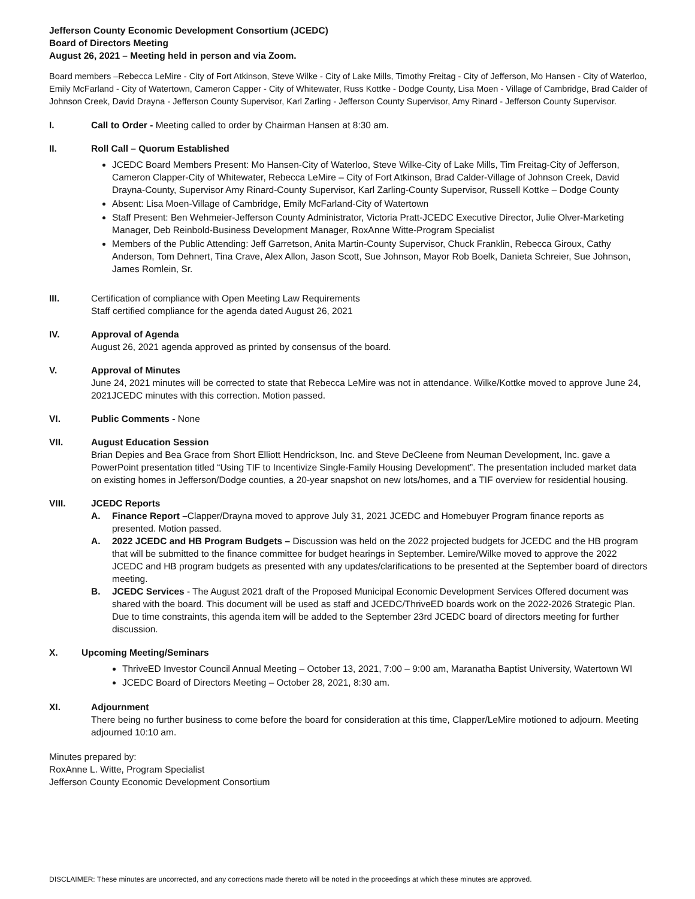Jefferson County Economic Development Consortium (JCEDC)
Board of Directors Meeting
August 26, 2021 – Meeting held in person and via Zoom.
Board members –Rebecca LeMire - City of Fort Atkinson, Steve Wilke - City of Lake Mills, Timothy Freitag - City of Jefferson, Mo Hansen - City of Waterloo, Emily McFarland - City of Watertown, Cameron Capper - City of Whitewater, Russ Kottke - Dodge County, Lisa Moen - Village of Cambridge, Brad Calder of Johnson Creek, David Drayna - Jefferson County Supervisor, Karl Zarling - Jefferson County Supervisor, Amy Rinard - Jefferson County Supervisor.
I. Call to Order - Meeting called to order by Chairman Hansen at 8:30 am.
II. Roll Call – Quorum Established
JCEDC Board Members Present: Mo Hansen-City of Waterloo, Steve Wilke-City of Lake Mills, Tim Freitag-City of Jefferson, Cameron Clapper-City of Whitewater, Rebecca LeMire – City of Fort Atkinson, Brad Calder-Village of Johnson Creek, David Drayna-County, Supervisor Amy Rinard-County Supervisor, Karl Zarling-County Supervisor, Russell Kottke – Dodge County
Absent: Lisa Moen-Village of Cambridge, Emily McFarland-City of Watertown
Staff Present: Ben Wehmeier-Jefferson County Administrator, Victoria Pratt-JCEDC Executive Director, Julie Olver-Marketing Manager, Deb Reinbold-Business Development Manager, RoxAnne Witte-Program Specialist
Members of the Public Attending: Jeff Garretson, Anita Martin-County Supervisor, Chuck Franklin, Rebecca Giroux, Cathy Anderson, Tom Dehnert, Tina Crave, Alex Allon, Jason Scott, Sue Johnson, Mayor Rob Boelk, Danieta Schreier, Sue Johnson, James Romlein, Sr.
III. Certification of compliance with Open Meeting Law Requirements
Staff certified compliance for the agenda dated August 26, 2021
IV. Approval of Agenda
August 26, 2021 agenda approved as printed by consensus of the board.
V. Approval of Minutes
June 24, 2021 minutes will be corrected to state that Rebecca LeMire was not in attendance. Wilke/Kottke moved to approve June 24, 2021JCEDC minutes with this correction. Motion passed.
VI. Public Comments - None
VII. August Education Session
Brian Depies and Bea Grace from Short Elliott Hendrickson, Inc. and Steve DeCleene from Neuman Development, Inc. gave a PowerPoint presentation titled “Using TIF to Incentivize Single-Family Housing Development”. The presentation included market data on existing homes in Jefferson/Dodge counties, a 20-year snapshot on new lots/homes, and a TIF overview for residential housing.
VIII. JCEDC Reports
A. Finance Report –Clapper/Drayna moved to approve July 31, 2021 JCEDC and Homebuyer Program finance reports as presented. Motion passed.
A. 2022 JCEDC and HB Program Budgets – Discussion was held on the 2022 projected budgets for JCEDC and the HB program that will be submitted to the finance committee for budget hearings in September. Lemire/Wilke moved to approve the 2022 JCEDC and HB program budgets as presented with any updates/clarifications to be presented at the September board of directors meeting.
B. JCEDC Services - The August 2021 draft of the Proposed Municipal Economic Development Services Offered document was shared with the board. This document will be used as staff and JCEDC/ThriveED boards work on the 2022-2026 Strategic Plan. Due to time constraints, this agenda item will be added to the September 23rd JCEDC board of directors meeting for further discussion.
X. Upcoming Meeting/Seminars
ThriveED Investor Council Annual Meeting – October 13, 2021, 7:00 – 9:00 am, Maranatha Baptist University, Watertown WI
JCEDC Board of Directors Meeting – October 28, 2021, 8:30 am.
XI. Adjournment
There being no further business to come before the board for consideration at this time, Clapper/LeMire motioned to adjourn. Meeting adjourned 10:10 am.
Minutes prepared by:
RoxAnne L. Witte, Program Specialist
Jefferson County Economic Development Consortium
DISCLAIMER: These minutes are uncorrected, and any corrections made thereto will be noted in the proceedings at which these minutes are approved.